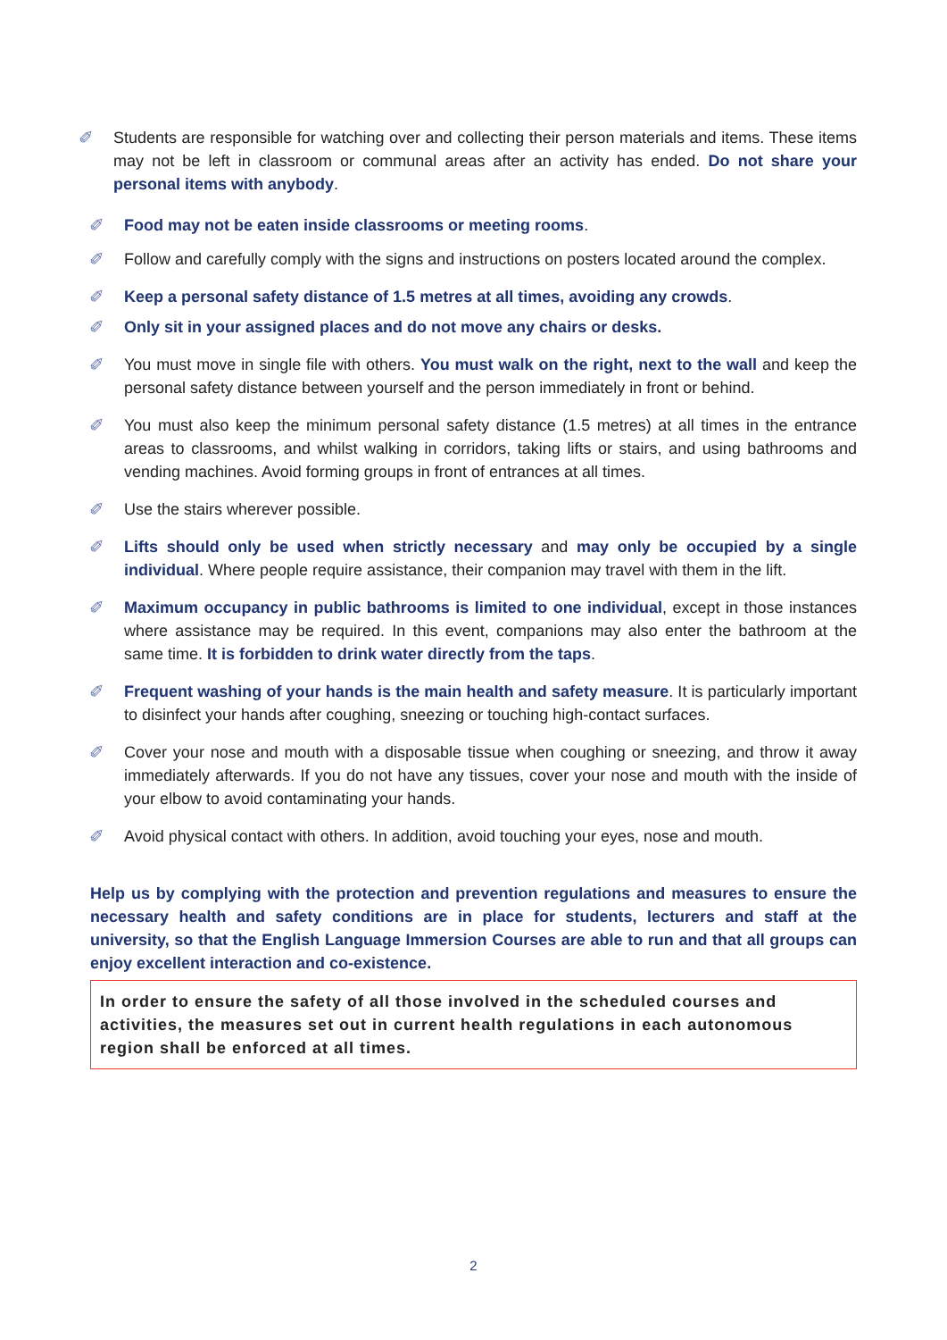✐ Students are responsible for watching over and collecting their person materials and items. These items may not be left in classroom or communal areas after an activity has ended. Do not share your personal items with anybody.
✐ Food may not be eaten inside classrooms or meeting rooms.
✐ Follow and carefully comply with the signs and instructions on posters located around the complex.
✐ Keep a personal safety distance of 1.5 metres at all times, avoiding any crowds.
✐ Only sit in your assigned places and do not move any chairs or desks.
✐ You must move in single file with others. You must walk on the right, next to the wall and keep the personal safety distance between yourself and the person immediately in front or behind.
✐ You must also keep the minimum personal safety distance (1.5 metres) at all times in the entrance areas to classrooms, and whilst walking in corridors, taking lifts or stairs, and using bathrooms and vending machines. Avoid forming groups in front of entrances at all times.
✐ Use the stairs wherever possible.
✐ Lifts should only be used when strictly necessary and may only be occupied by a single individual. Where people require assistance, their companion may travel with them in the lift.
✐ Maximum occupancy in public bathrooms is limited to one individual, except in those instances where assistance may be required. In this event, companions may also enter the bathroom at the same time. It is forbidden to drink water directly from the taps.
✐ Frequent washing of your hands is the main health and safety measure. It is particularly important to disinfect your hands after coughing, sneezing or touching high-contact surfaces.
✐ Cover your nose and mouth with a disposable tissue when coughing or sneezing, and throw it away immediately afterwards. If you do not have any tissues, cover your nose and mouth with the inside of your elbow to avoid contaminating your hands.
✐ Avoid physical contact with others. In addition, avoid touching your eyes, nose and mouth.
Help us by complying with the protection and prevention regulations and measures to ensure the necessary health and safety conditions are in place for students, lecturers and staff at the university, so that the English Language Immersion Courses are able to run and that all groups can enjoy excellent interaction and co-existence.
In order to ensure the safety of all those involved in the scheduled courses and activities, the measures set out in current health regulations in each autonomous region shall be enforced at all times.
2